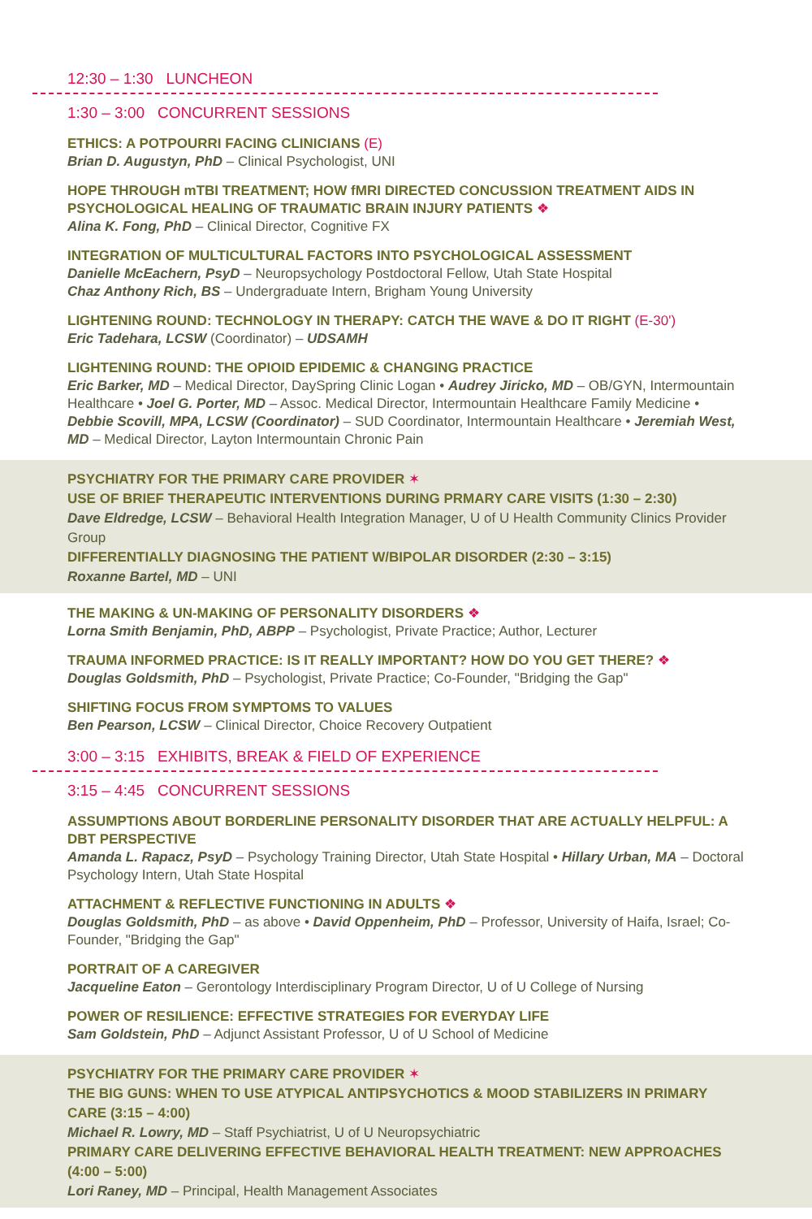12:30 – 1:30 LUNCHEON
1:30 – 3:00 CONCURRENT SESSIONS
ETHICS: A POTPOURRI FACING CLINICIANS (E)
Brian D. Augustyn, PhD – Clinical Psychologist, UNI
HOPE THROUGH mTBI TREATMENT; HOW fMRI DIRECTED CONCUSSION TREATMENT AIDS IN PSYCHOLOGICAL HEALING OF TRAUMATIC BRAIN INJURY PATIENTS ❖
Alina K. Fong, PhD – Clinical Director, Cognitive FX
INTEGRATION OF MULTICULTURAL FACTORS INTO PSYCHOLOGICAL ASSESSMENT
Danielle McEachern, PsyD – Neuropsychology Postdoctoral Fellow, Utah State Hospital
Chaz Anthony Rich, BS – Undergraduate Intern, Brigham Young University
LIGHTENING ROUND: TECHNOLOGY IN THERAPY: CATCH THE WAVE & DO IT RIGHT (E-30')
Eric Tadehara, LCSW (Coordinator) – UDSAMH
LIGHTENING ROUND: THE OPIOID EPIDEMIC & CHANGING PRACTICE
Eric Barker, MD – Medical Director, DaySpring Clinic Logan • Audrey Jiricko, MD – OB/GYN, Intermountain Healthcare • Joel G. Porter, MD – Assoc. Medical Director, Intermountain Healthcare Family Medicine • Debbie Scovill, MPA, LCSW (Coordinator) – SUD Coordinator, Intermountain Healthcare • Jeremiah West, MD – Medical Director, Layton Intermountain Chronic Pain
PSYCHIATRY FOR THE PRIMARY CARE PROVIDER ✶
USE OF BRIEF THERAPEUTIC INTERVENTIONS DURING PRMARY CARE VISITS (1:30 – 2:30)
Dave Eldredge, LCSW – Behavioral Health Integration Manager, U of U Health Community Clinics Provider Group
DIFFERENTIALLY DIAGNOSING THE PATIENT W/BIPOLAR DISORDER (2:30 – 3:15)
Roxanne Bartel, MD – UNI
THE MAKING & UN-MAKING OF PERSONALITY DISORDERS ❖
Lorna Smith Benjamin, PhD, ABPP – Psychologist, Private Practice; Author, Lecturer
TRAUMA INFORMED PRACTICE: IS IT REALLY IMPORTANT? HOW DO YOU GET THERE? ❖
Douglas Goldsmith, PhD – Psychologist, Private Practice; Co-Founder, "Bridging the Gap"
SHIFTING FOCUS FROM SYMPTOMS TO VALUES
Ben Pearson, LCSW – Clinical Director, Choice Recovery Outpatient
3:00 – 3:15 EXHIBITS, BREAK & FIELD OF EXPERIENCE
3:15 – 4:45 CONCURRENT SESSIONS
ASSUMPTIONS ABOUT BORDERLINE PERSONALITY DISORDER THAT ARE ACTUALLY HELPFUL: A DBT PERSPECTIVE
Amanda L. Rapacz, PsyD – Psychology Training Director, Utah State Hospital • Hillary Urban, MA – Doctoral Psychology Intern, Utah State Hospital
ATTACHMENT & REFLECTIVE FUNCTIONING IN ADULTS ❖
Douglas Goldsmith, PhD – as above • David Oppenheim, PhD – Professor, University of Haifa, Israel; Co-Founder, "Bridging the Gap"
PORTRAIT OF A CAREGIVER
Jacqueline Eaton – Gerontology Interdisciplinary Program Director, U of U College of Nursing
POWER OF RESILIENCE: EFFECTIVE STRATEGIES FOR EVERYDAY LIFE
Sam Goldstein, PhD – Adjunct Assistant Professor, U of U School of Medicine
PSYCHIATRY FOR THE PRIMARY CARE PROVIDER ✶
THE BIG GUNS: WHEN TO USE ATYPICAL ANTIPSYCHOTICS & MOOD STABILIZERS IN PRIMARY CARE (3:15 – 4:00)
Michael R. Lowry, MD – Staff Psychiatrist, U of U Neuropsychiatric
PRIMARY CARE DELIVERING EFFECTIVE BEHAVIORAL HEALTH TREATMENT: NEW APPROACHES (4:00 – 5:00)
Lori Raney, MD – Principal, Health Management Associates